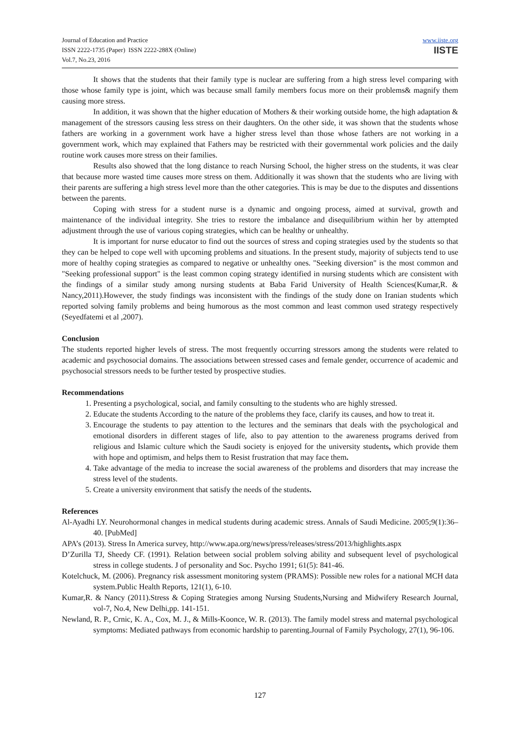Journal of Education and Practice
ISSN 2222-1735 (Paper) ISSN 2222-288X (Online)
Vol.7, No.23, 2016
www.iiste.org
IISTE
It shows that the students that their family type is nuclear are suffering from a high stress level comparing with those whose family type is joint, which was because small family members focus more on their problems& magnify them causing more stress.
In addition, it was shown that the higher education of Mothers & their working outside home, the high adaptation & management of the stressors causing less stress on their daughters. On the other side, it was shown that the students whose fathers are working in a government work have a higher stress level than those whose fathers are not working in a government work, which may explained that Fathers may be restricted with their governmental work policies and the daily routine work causes more stress on their families.
Results also showed that the long distance to reach Nursing School, the higher stress on the students, it was clear that because more wasted time causes more stress on them. Additionally it was shown that the students who are living with their parents are suffering a high stress level more than the other categories. This is may be due to the disputes and dissentions between the parents.
Coping with stress for a student nurse is a dynamic and ongoing process, aimed at survival, growth and maintenance of the individual integrity. She tries to restore the imbalance and disequilibrium within her by attempted adjustment through the use of various coping strategies, which can be healthy or unhealthy.
It is important for nurse educator to find out the sources of stress and coping strategies used by the students so that they can be helped to cope well with upcoming problems and situations. In the present study, majority of subjects tend to use more of healthy coping strategies as compared to negative or unhealthy ones. "Seeking diversion" is the most common and "Seeking professional support" is the least common coping strategy identified in nursing students which are consistent with the findings of a similar study among nursing students at Baba Farid University of Health Sciences(Kumar,R. & Nancy,2011).However, the study findings was inconsistent with the findings of the study done on Iranian students which reported solving family problems and being humorous as the most common and least common used strategy respectively (Seyedfatemi et al ,2007).
Conclusion
The students reported higher levels of stress. The most frequently occurring stressors among the students were related to academic and psychosocial domains. The associations between stressed cases and female gender, occurrence of academic and psychosocial stressors needs to be further tested by prospective studies.
Recommendations
1. Presenting a psychological, social, and family consulting to the students who are highly stressed.
2. Educate the students According to the nature of the problems they face, clarify its causes, and how to treat it.
3. Encourage the students to pay attention to the lectures and the seminars that deals with the psychological and emotional disorders in different stages of life, also to pay attention to the awareness programs derived from religious and Islamic culture which the Saudi society is enjoyed for the university students, which provide them with hope and optimism, and helps them to Resist frustration that may face them.
4. Take advantage of the media to increase the social awareness of the problems and disorders that may increase the stress level of the students.
5. Create a university environment that satisfy the needs of the students.
References
Al-Ayadhi LY. Neurohormonal changes in medical students during academic stress. Annals of Saudi Medicine. 2005;9(1):36–40. [PubMed]
APA’s (2013). Stress In America survey, http://www.apa.org/news/press/releases/stress/2013/highlights.aspx
D’Zurilla TJ, Sheedy CF. (1991). Relation between social problem solving ability and subsequent level of psychological stress in college students. J of personality and Soc. Psycho 1991; 61(5): 841-46.
Kotelchuck, M. (2006). Pregnancy risk assessment monitoring system (PRAMS): Possible new roles for a national MCH data system.Public Health Reports, 121(1), 6-10.
Kumar,R. & Nancy (2011).Stress & Coping Strategies among Nursing Students,Nursing and Midwifery Research Journal, vol-7, No.4, New Delhi,pp. 141-151.
Newland, R. P., Crnic, K. A., Cox, M. J., & Mills-Koonce, W. R. (2013). The family model stress and maternal psychological symptoms: Mediated pathways from economic hardship to parenting.Journal of Family Psychology, 27(1), 96-106.
127